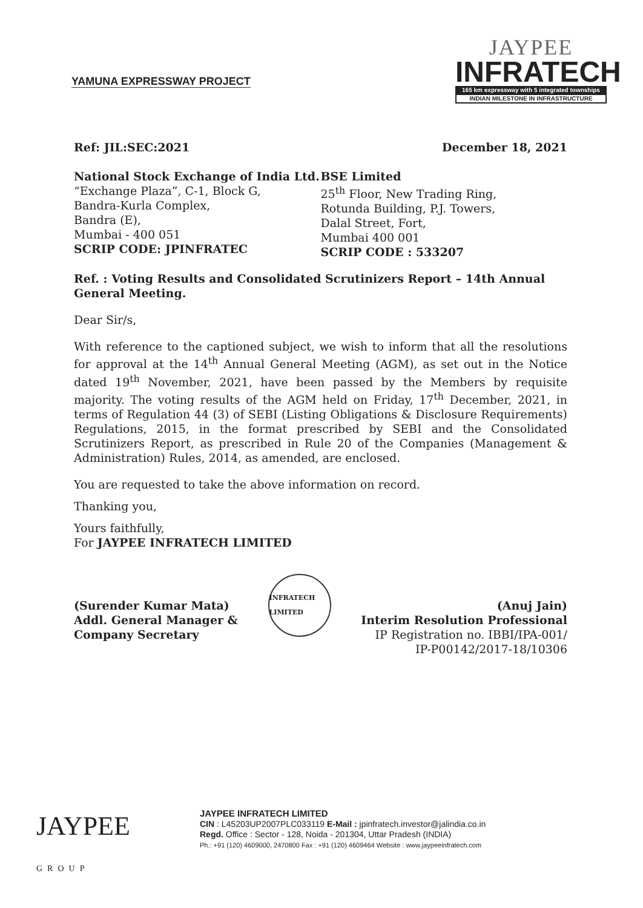YAMUNA EXPRESSWAY PROJECT
JAYPEE
INFRATECH
165 km expressway with 5 integrated townships
INDIAN MILESTONE IN INFRASTRUCTURE
Ref: JIL:SEC:2021 December 18, 2021
National Stock Exchange of India Ltd.
“Exchange Plaza”, C-1, Block G,
Bandra-Kurla Complex,
Bandra (E),
Mumbai - 400 051
SCRIP CODE: JPINFRATEC
BSE Limited
25<sup>th</sup> Floor, New Trading Ring,
Rotunda Building, P.J. Towers,
Dalal Street, Fort,
Mumbai 400 001
SCRIP CODE : 533207
Ref. : Voting Results and Consolidated Scrutinizers Report – 14th Annual General Meeting.
Dear Sir/s,
With reference to the captioned subject, we wish to inform that all the resolutions for approval at the 14<sup>th</sup> Annual General Meeting (AGM), as set out in the Notice dated 19<sup>th</sup> November, 2021, have been passed by the Members by requisite majority. The voting results of the AGM held on Friday, 17<sup>th</sup> December, 2021, in terms of Regulation 44 (3) of SEBI (Listing Obligations & Disclosure Requirements) Regulations, 2015, in the format prescribed by SEBI and the Consolidated Scrutinizers Report, as prescribed in Rule 20 of the Companies (Management & Administration) Rules, 2014, as amended, are enclosed.
You are requested to take the above information on record.
Thanking you,
Yours faithfully,
For JAYPEE INFRATECH LIMITED
(Surender Kumar Mata)
Addl. General Manager &
Company Secretary
INFRATECH LIMITED
(Anuj Jain)
Interim Resolution Professional
IP Registration no. IBBI/IPA-001/
IP-P00142/2017-18/10306
JAYPEE
GROUP
JAYPEE INFRATECH LIMITED
CIN : L45203UP2007PLC033119 E-Mail : jpinfratech.investor@jalindia.co.in
Regd. Office : Sector - 128, Noida - 201304, Uttar Pradesh (INDIA)
Ph.: +91 (120) 4609000, 2470800 Fax : +91 (120) 4609464 Website : www.jaypeeinfratech.com